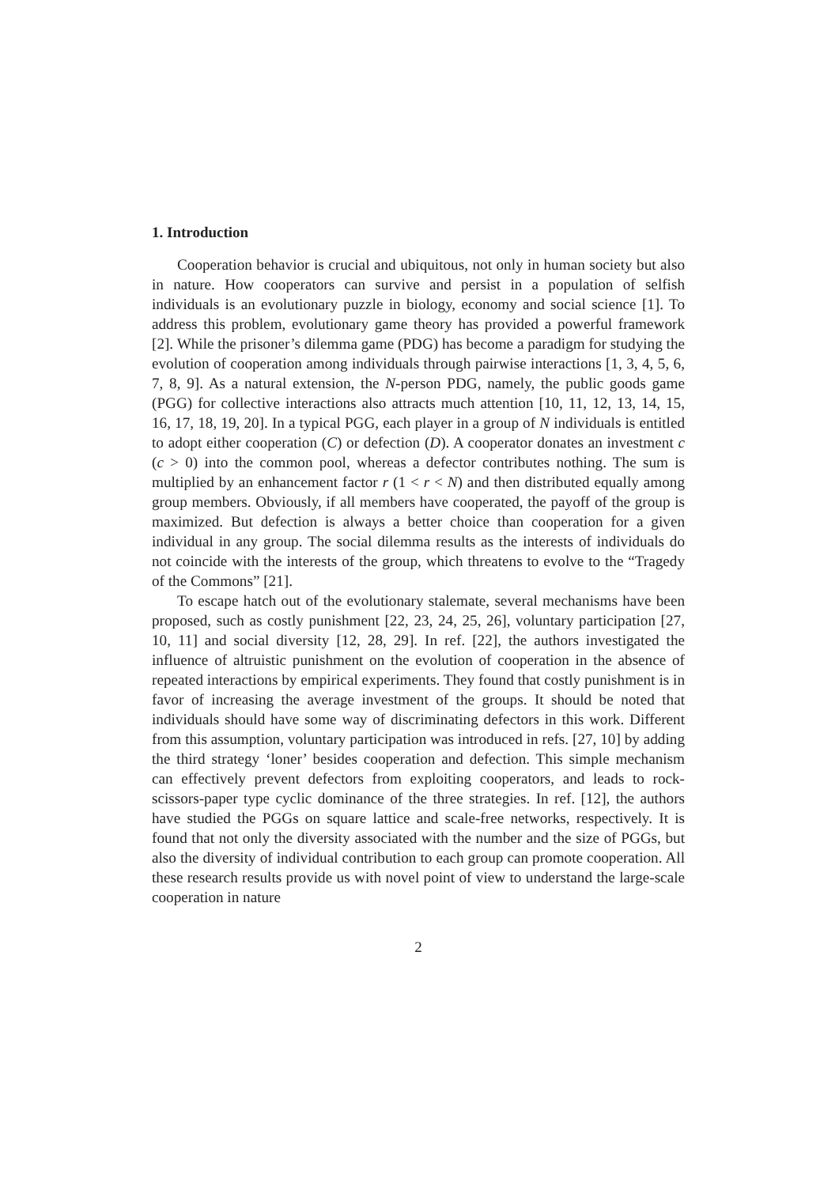1. Introduction
Cooperation behavior is crucial and ubiquitous, not only in human society but also in nature. How cooperators can survive and persist in a population of selfish individuals is an evolutionary puzzle in biology, economy and social science [1]. To address this problem, evolutionary game theory has provided a powerful framework [2]. While the prisoner’s dilemma game (PDG) has become a paradigm for studying the evolution of cooperation among individuals through pairwise interactions [1, 3, 4, 5, 6, 7, 8, 9]. As a natural extension, the N-person PDG, namely, the public goods game (PGG) for collective interactions also attracts much attention [10, 11, 12, 13, 14, 15, 16, 17, 18, 19, 20]. In a typical PGG, each player in a group of N individuals is entitled to adopt either cooperation (C) or defection (D). A cooperator donates an investment c (c > 0) into the common pool, whereas a defector contributes nothing. The sum is multiplied by an enhancement factor r (1 < r < N) and then distributed equally among group members. Obviously, if all members have cooperated, the payoff of the group is maximized. But defection is always a better choice than cooperation for a given individual in any group. The social dilemma results as the interests of individuals do not coincide with the interests of the group, which threatens to evolve to the “Tragedy of the Commons” [21].
To escape hatch out of the evolutionary stalemate, several mechanisms have been proposed, such as costly punishment [22, 23, 24, 25, 26], voluntary participation [27, 10, 11] and social diversity [12, 28, 29]. In ref. [22], the authors investigated the influence of altruistic punishment on the evolution of cooperation in the absence of repeated interactions by empirical experiments. They found that costly punishment is in favor of increasing the average investment of the groups. It should be noted that individuals should have some way of discriminating defectors in this work. Different from this assumption, voluntary participation was introduced in refs. [27, 10] by adding the third strategy ‘loner’ besides cooperation and defection. This simple mechanism can effectively prevent defectors from exploiting cooperators, and leads to rock-scissors-paper type cyclic dominance of the three strategies. In ref. [12], the authors have studied the PGGs on square lattice and scale-free networks, respectively. It is found that not only the diversity associated with the number and the size of PGGs, but also the diversity of individual contribution to each group can promote cooperation. All these research results provide us with novel point of view to understand the large-scale cooperation in nature
2